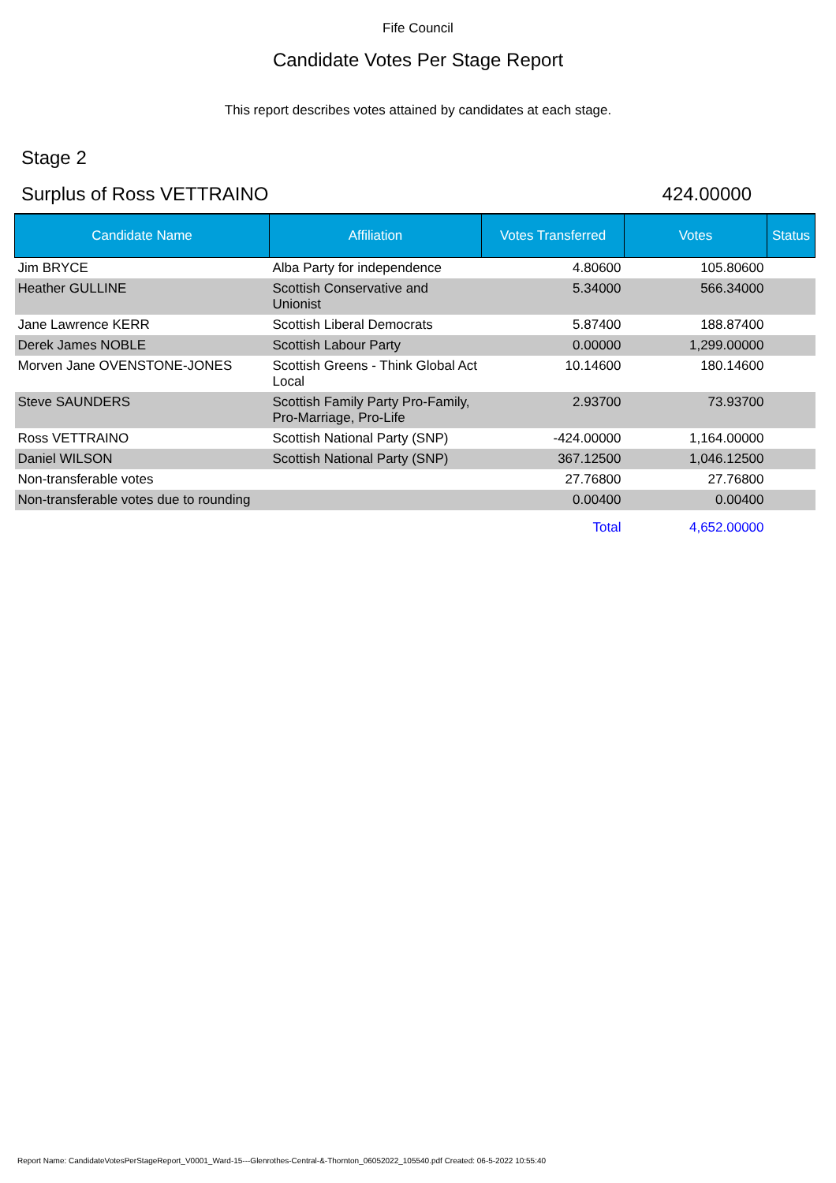Fife Council
Candidate Votes Per Stage Report
This report describes votes attained by candidates at each stage.
Stage 2
Surplus of Ross VETTRAINO 424.00000
| Candidate Name | Affiliation | Votes Transferred | Votes | Status |
| --- | --- | --- | --- | --- |
| Jim BRYCE | Alba Party for independence | 4.80600 | 105.80600 | |
| Heather GULLINE | Scottish Conservative and Unionist | 5.34000 | 566.34000 | |
| Jane Lawrence KERR | Scottish Liberal Democrats | 5.87400 | 188.87400 | |
| Derek James NOBLE | Scottish Labour Party | 0.00000 | 1,299.00000 | |
| Morven Jane OVENSTONE-JONES | Scottish Greens - Think Global Act Local | 10.14600 | 180.14600 | |
| Steve SAUNDERS | Scottish Family Party Pro-Family, Pro-Marriage, Pro-Life | 2.93700 | 73.93700 | |
| Ross VETTRAINO | Scottish National Party (SNP) | -424.00000 | 1,164.00000 | |
| Daniel WILSON | Scottish National Party (SNP) | 367.12500 | 1,046.12500 | |
| Non-transferable votes | | 27.76800 | 27.76800 | |
| Non-transferable votes due to rounding | | 0.00400 | 0.00400 | |
| | | Total | 4,652.00000 | |
Report Name: CandidateVotesPerStageReport_V0001_Ward-15---Glenrothes-Central-&-Thornton_06052022_105540.pdf Created: 06-5-2022 10:55:40